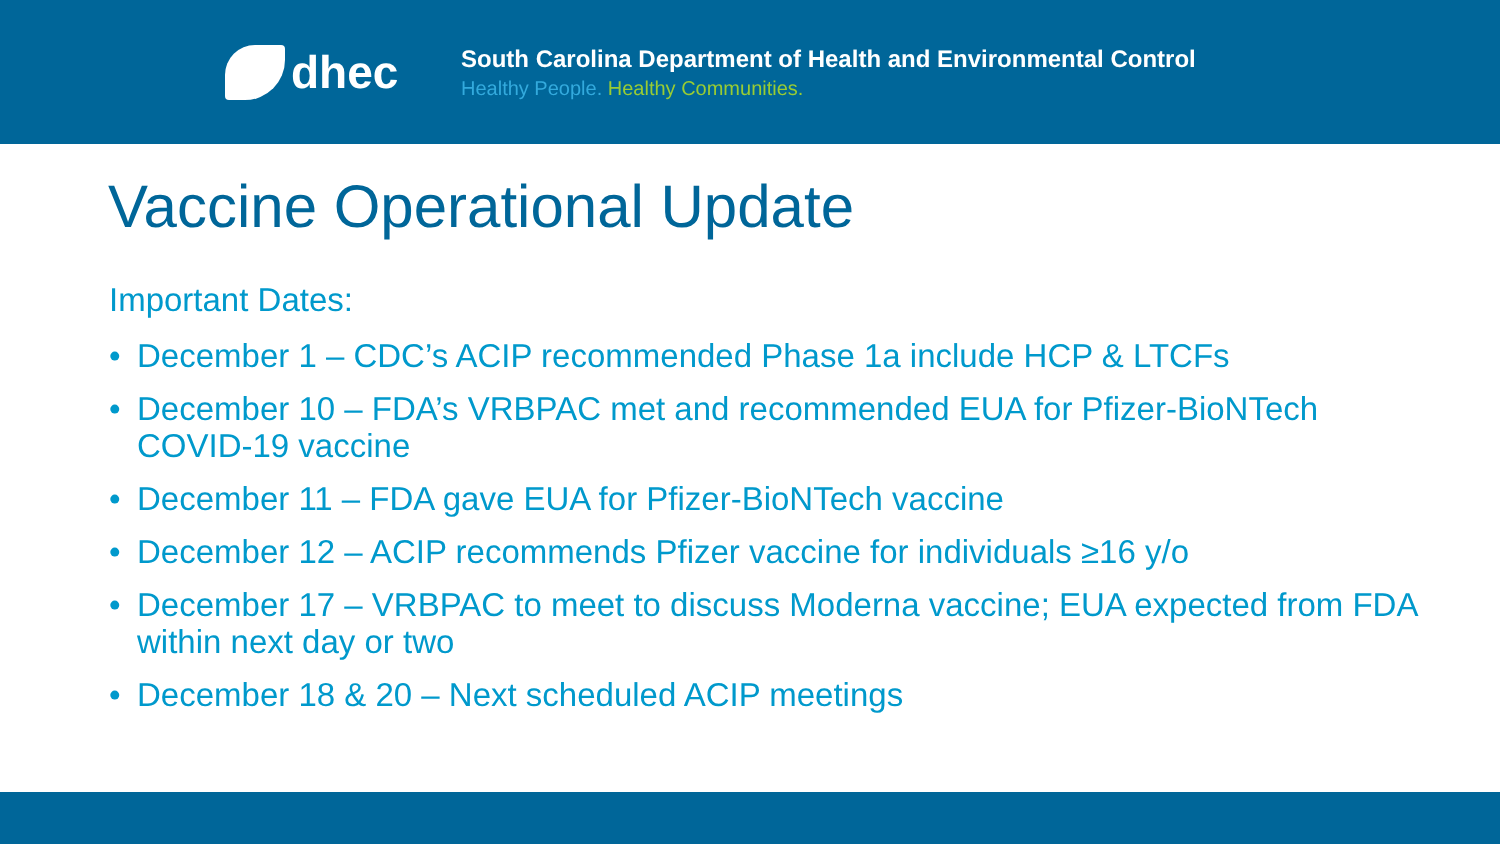dhec
South Carolina Department of Health and Environmental Control
Healthy People. Healthy Communities.
Vaccine Operational Update
Important Dates:
• December 1 – CDC’s ACIP recommended Phase 1a include HCP & LTCFs
• December 10 – FDA’s VRBPAC met and recommended EUA for Pfizer-BioNTech COVID-19 vaccine
• December 11 – FDA gave EUA for Pfizer-BioNTech vaccine
• December 12 – ACIP recommends Pfizer vaccine for individuals ≥16 y/o
• December 17 – VRBPAC to meet to discuss Moderna vaccine; EUA expected from FDA within next day or two
• December 18 & 20 – Next scheduled ACIP meetings